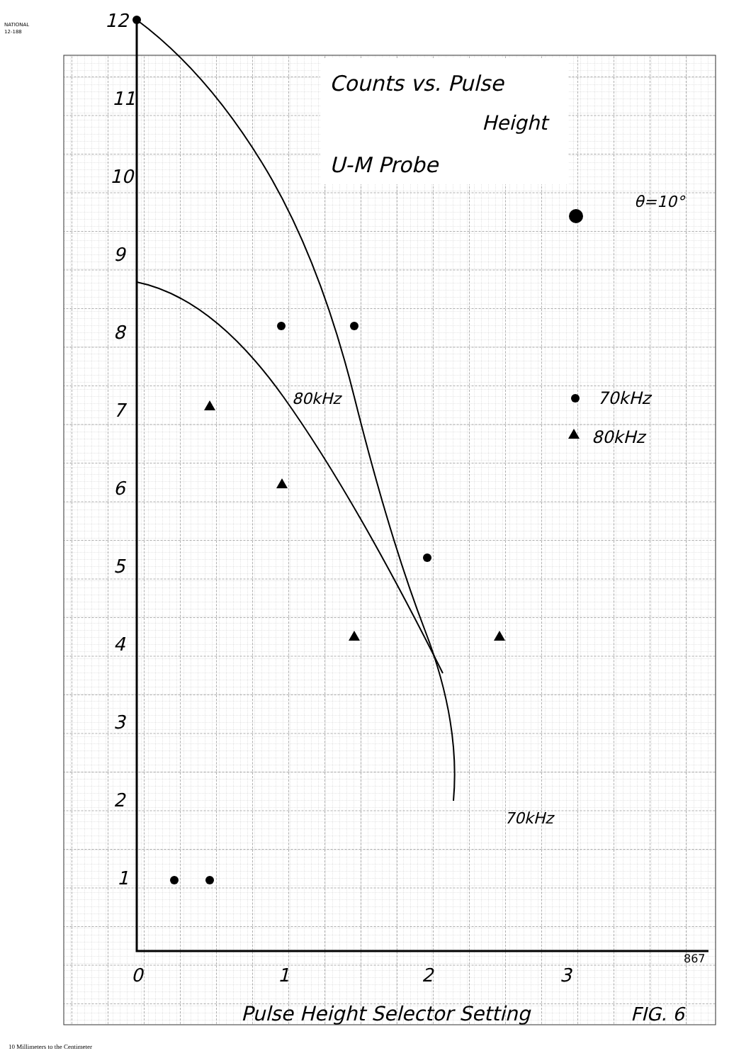NATIONAL
12-188
12
11
10
9
8
7
6
5
4
3
2
1
0
1
2
3
Counts vs. Pulse
Height
U-M Probe
θ=10°
80kHz
70kHz
80kHz
70kHz
Pulse Height Selector Setting
FIG. 6
867
10 Millimeters to the Centimeter